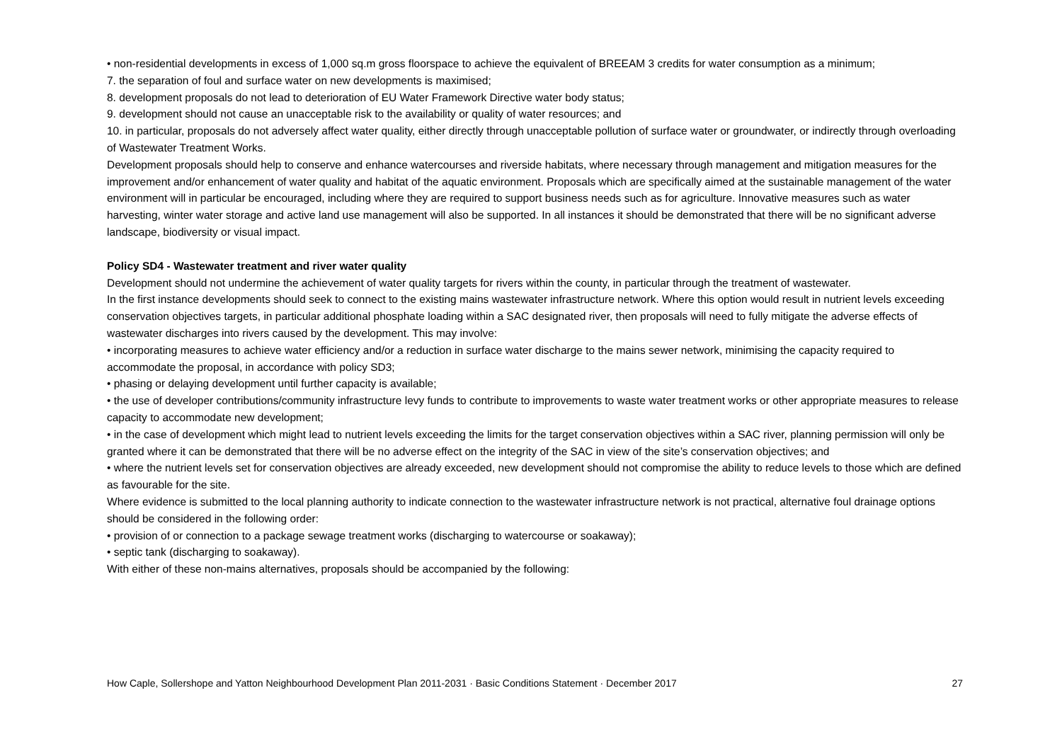• non-residential developments in excess of 1,000 sq.m gross floorspace to achieve the equivalent of BREEAM 3 credits for water consumption as a minimum;
7. the separation of foul and surface water on new developments is maximised;
8. development proposals do not lead to deterioration of EU Water Framework Directive water body status;
9. development should not cause an unacceptable risk to the availability or quality of water resources; and
10. in particular, proposals do not adversely affect water quality, either directly through unacceptable pollution of surface water or groundwater, or indirectly through overloading of Wastewater Treatment Works.
Development proposals should help to conserve and enhance watercourses and riverside habitats, where necessary through management and mitigation measures for the improvement and/or enhancement of water quality and habitat of the aquatic environment. Proposals which are specifically aimed at the sustainable management of the water environment will in particular be encouraged, including where they are required to support business needs such as for agriculture. Innovative measures such as water harvesting, winter water storage and active land use management will also be supported. In all instances it should be demonstrated that there will be no significant adverse landscape, biodiversity or visual impact.
Policy SD4 - Wastewater treatment and river water quality
Development should not undermine the achievement of water quality targets for rivers within the county, in particular through the treatment of wastewater.
In the first instance developments should seek to connect to the existing mains wastewater infrastructure network. Where this option would result in nutrient levels exceeding conservation objectives targets, in particular additional phosphate loading within a SAC designated river, then proposals will need to fully mitigate the adverse effects of wastewater discharges into rivers caused by the development. This may involve:
• incorporating measures to achieve water efficiency and/or a reduction in surface water discharge to the mains sewer network, minimising the capacity required to accommodate the proposal, in accordance with policy SD3;
• phasing or delaying development until further capacity is available;
• the use of developer contributions/community infrastructure levy funds to contribute to improvements to waste water treatment works or other appropriate measures to release capacity to accommodate new development;
• in the case of development which might lead to nutrient levels exceeding the limits for the target conservation objectives within a SAC river, planning permission will only be granted where it can be demonstrated that there will be no adverse effect on the integrity of the SAC in view of the site’s conservation objectives; and
• where the nutrient levels set for conservation objectives are already exceeded, new development should not compromise the ability to reduce levels to those which are defined as favourable for the site.
Where evidence is submitted to the local planning authority to indicate connection to the wastewater infrastructure network is not practical, alternative foul drainage options should be considered in the following order:
• provision of or connection to a package sewage treatment works (discharging to watercourse or soakaway);
• septic tank (discharging to soakaway).
With either of these non-mains alternatives, proposals should be accompanied by the following:
How Caple, Sollershope and Yatton Neighbourhood Development Plan 2011-2031 · Basic Conditions Statement · December 2017 27